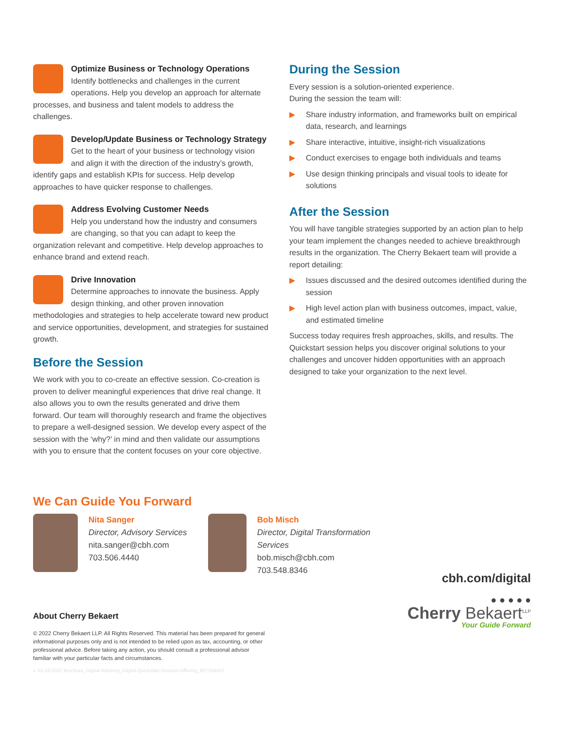Optimize Business or Technology Operations
Identify bottlenecks and challenges in the current operations. Help you develop an approach for alternate processes, and business and talent models to address the challenges.
Develop/Update Business or Technology Strategy
Get to the heart of your business or technology vision and align it with the direction of the industry’s growth, identify gaps and establish KPIs for success. Help develop approaches to have quicker response to challenges.
Address Evolving Customer Needs
Help you understand how the industry and consumers are changing, so that you can adapt to keep the organization relevant and competitive. Help develop approaches to enhance brand and extend reach.
Drive Innovation
Determine approaches to innovate the business. Apply design thinking, and other proven innovation methodologies and strategies to help accelerate toward new product and service opportunities, development, and strategies for sustained growth.
Before the Session
We work with you to co-create an effective session. Co-creation is proven to deliver meaningful experiences that drive real change. It also allows you to own the results generated and drive them forward. Our team will thoroughly research and frame the objectives to prepare a well-designed session. We develop every aspect of the session with the ‘why?’ in mind and then validate our assumptions with you to ensure that the content focuses on your core objective.
During the Session
Every session is a solution-oriented experience.
During the session the team will:
▶ Share industry information, and frameworks built on empirical data, research, and learnings
▶ Share interactive, intuitive, insight-rich visualizations
▶ Conduct exercises to engage both individuals and teams
▶ Use design thinking principals and visual tools to ideate for solutions
After the Session
You will have tangible strategies supported by an action plan to help your team implement the changes needed to achieve breakthrough results in the organization. The Cherry Bekaert team will provide a report detailing:
▶ Issues discussed and the desired outcomes identified during the session
▶ High level action plan with business outcomes, impact, value, and estimated timeline
Success today requires fresh approaches, skills, and results. The Quickstart session helps you discover original solutions to your challenges and uncover hidden opportunities with an approach designed to take your organization to the next level.
We Can Guide You Forward
Nita Sanger
Director, Advisory Services
nita.sanger@cbh.com
703.506.4440
Bob Misch
Director, Digital Transformation Services
bob.misch@cbh.com
703.548.8346
cbh.com/digital
● ● ● ● ●
About Cherry Bekaert
© 2022 Cherry Bekaert LLP. All Rights Reserved. This material has been prepared for general informational purposes only and is not intended to be relied upon as tax, accounting, or other professional advice. Before taking any action, you should consult a professional advisor familiar with your particular facts and circumstances.
v. 01.18.2022 Brochure_Digital-Advisory_Digital-Quickstart-Session-Offering_827204410
Cherry Bekaert<sup>LLP</sup>
Your Guide Forward